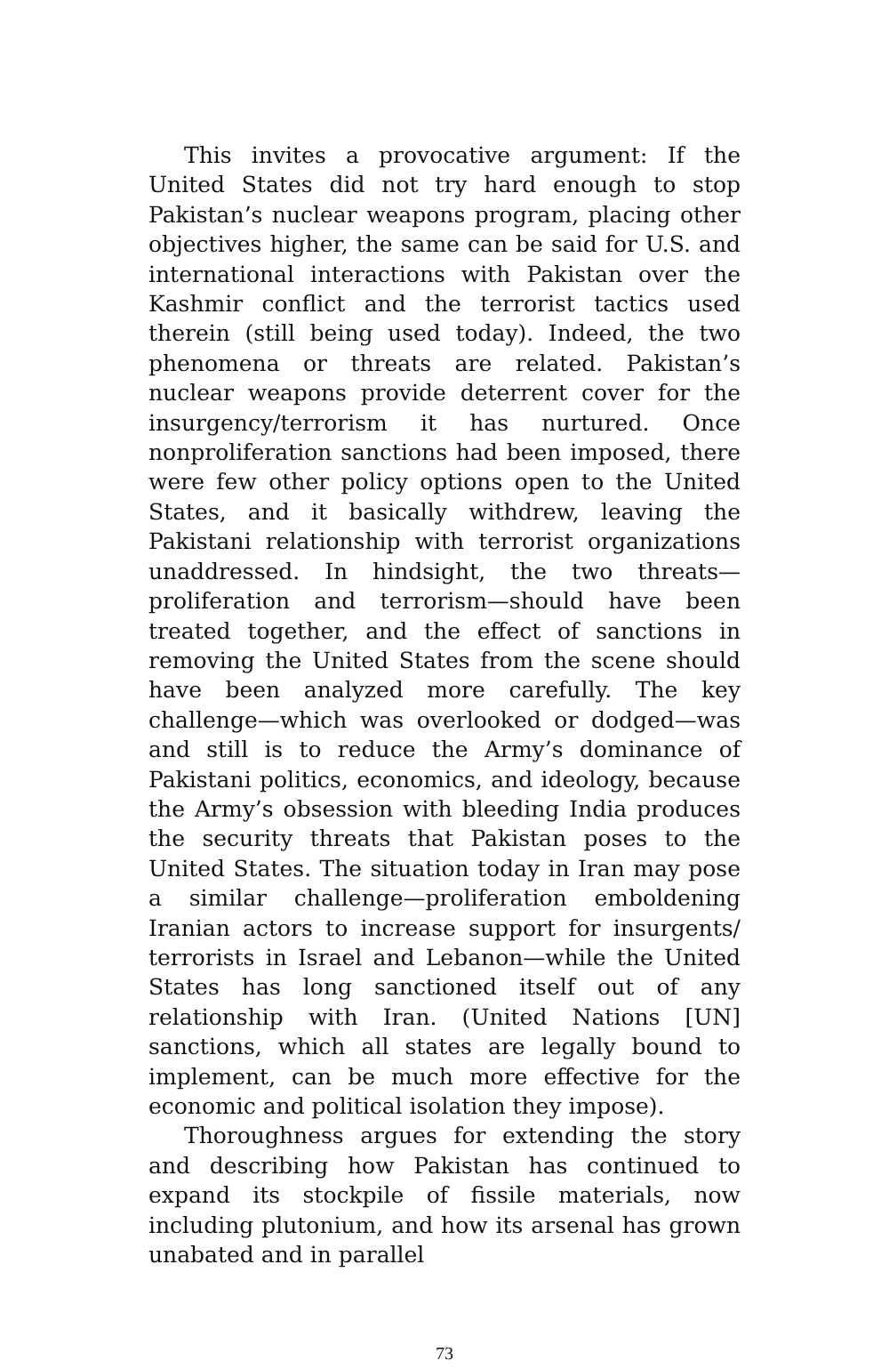This invites a provocative argument: If the United States did not try hard enough to stop Pakistan’s nuclear weapons program, placing other objectives higher, the same can be said for U.S. and international interactions with Pakistan over the Kashmir conflict and the terrorist tactics used therein (still being used today). Indeed, the two phenomena or threats are related. Pakistan’s nuclear weapons provide deterrent cover for the insurgency/terrorism it has nurtured. Once nonproliferation sanctions had been imposed, there were few other policy options open to the United States, and it basically withdrew, leaving the Pakistani relationship with terrorist organizations unaddressed. In hindsight, the two threats—proliferation and terrorism—should have been treated together, and the effect of sanctions in removing the United States from the scene should have been analyzed more carefully. The key challenge—which was overlooked or dodged—was and still is to reduce the Army’s dominance of Pakistani politics, economics, and ideology, because the Army’s obsession with bleeding India produces the security threats that Pakistan poses to the United States. The situation today in Iran may pose a similar challenge—proliferation emboldening Iranian actors to increase support for insurgents/ terrorists in Israel and Lebanon—while the United States has long sanctioned itself out of any relationship with Iran. (United Nations [UN] sanctions, which all states are legally bound to implement, can be much more effective for the economic and political isolation they impose).
Thoroughness argues for extending the story and describing how Pakistan has continued to expand its stockpile of fissile materials, now including plutonium, and how its arsenal has grown unabated and in parallel
73